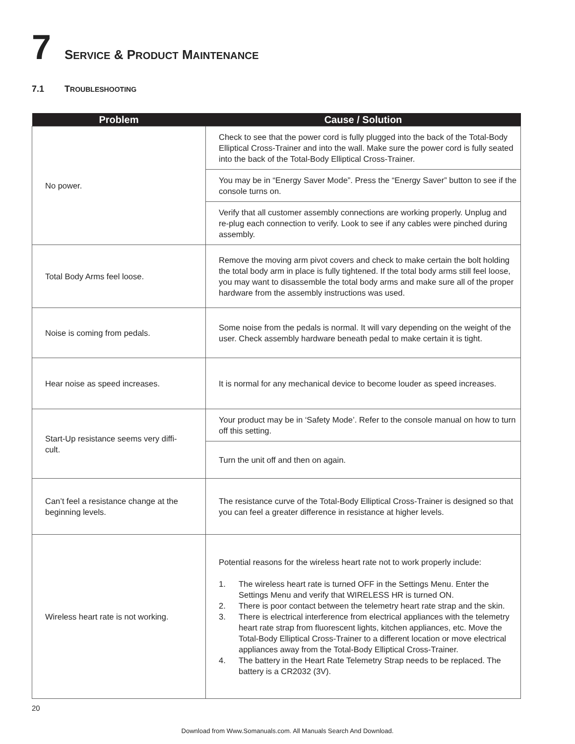7 SERVICE & PRODUCT MAINTENANCE
7.1 TROUBLESHOOTING
| Problem | Cause / Solution |
| --- | --- |
| No power. | Check to see that the power cord is fully plugged into the back of the Total-Body Elliptical Cross-Trainer and into the wall. Make sure the power cord is fully seated into the back of the Total-Body Elliptical Cross-Trainer. |
| | You may be in “Energy Saver Mode”. Press the “Energy Saver” button to see if the console turns on. |
| | Verify that all customer assembly connections are working properly. Unplug and re-plug each connection to verify. Look to see if any cables were pinched during assembly. |
| Total Body Arms feel loose. | Remove the moving arm pivot covers and check to make certain the bolt holding the total body arm in place is fully tightened. If the total body arms still feel loose, you may want to disassemble the total body arms and make sure all of the proper hardware from the assembly instructions was used. |
| Noise is coming from pedals. | Some noise from the pedals is normal. It will vary depending on the weight of the user. Check assembly hardware beneath pedal to make certain it is tight. |
| Hear noise as speed increases. | It is normal for any mechanical device to become louder as speed increases. |
| Start-Up resistance seems very diffi- cult. | Your product may be in ‘Safety Mode’. Refer to the console manual on how to turn off this setting. |
| | Turn the unit off and then on again. |
| Can’t feel a resistance change at the beginning levels. | The resistance curve of the Total-Body Elliptical Cross-Trainer is designed so that you can feel a greater difference in resistance at higher levels. |
| Wireless heart rate is not working. | Potential reasons for the wireless heart rate not to work properly include: 1. The wireless heart rate is turned OFF in the Settings Menu. Enter the Settings Menu and verify that WIRELESS HR is turned ON. 2. There is poor contact between the telemetry heart rate strap and the skin. 3. There is electrical interference from electrical appliances with the telemetry heart rate strap from fluorescent lights, kitchen appliances, etc. Move the Total-Body Elliptical Cross-Trainer to a different location or move electrical appliances away from the Total-Body Elliptical Cross-Trainer. 4. The battery in the Heart Rate Telemetry Strap needs to be replaced. The battery is a CR2032 (3V). |
20
Download from Www.Somanuals.com. All Manuals Search And Download.